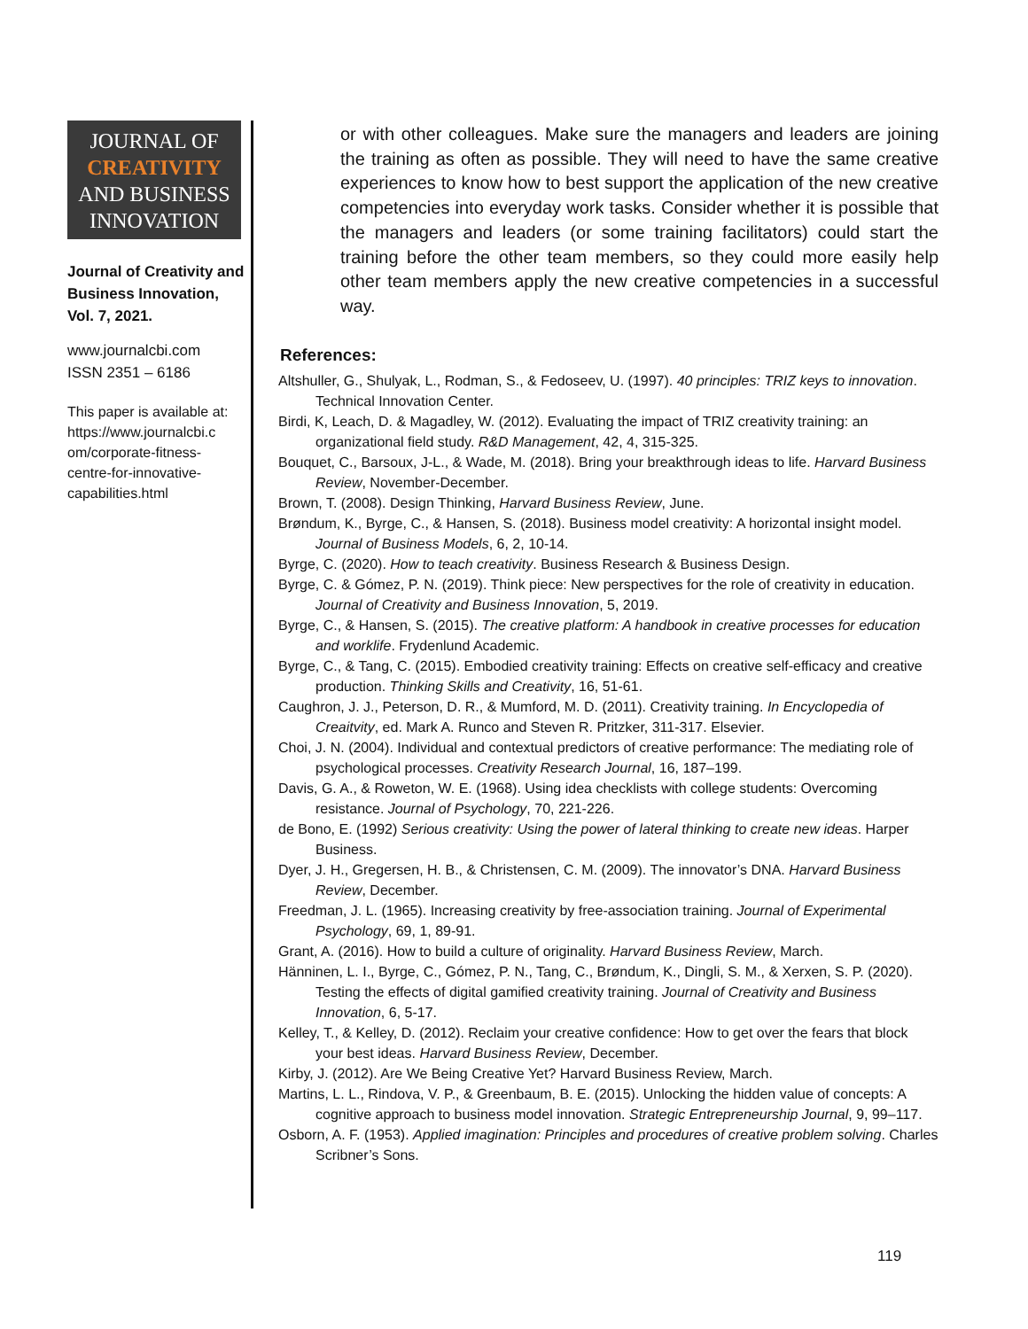JOURNAL OF
CREATIVITY
AND BUSINESS
INNOVATION
Journal of Creativity and Business Innovation, Vol. 7, 2021.
www.journalcbi.com
ISSN 2351 – 6186
This paper is available at: https://www.journalcbi.c om/corporate-fitness-centre-for-innovative-capabilities.html
or with other colleagues. Make sure the managers and leaders are joining the training as often as possible. They will need to have the same creative experiences to know how to best support the application of the new creative competencies into everyday work tasks. Consider whether it is possible that the managers and leaders (or some training facilitators) could start the training before the other team members, so they could more easily help other team members apply the new creative competencies in a successful way.
References:
Altshuller, G., Shulyak, L., Rodman, S., & Fedoseev, U. (1997). 40 principles: TRIZ keys to innovation. Technical Innovation Center.
Birdi, K, Leach, D. & Magadley, W. (2012). Evaluating the impact of TRIZ creativity training: an organizational field study. R&D Management, 42, 4, 315-325.
Bouquet, C., Barsoux, J-L., & Wade, M. (2018). Bring your breakthrough ideas to life. Harvard Business Review, November-December.
Brown, T. (2008). Design Thinking, Harvard Business Review, June.
Brøndum, K., Byrge, C., & Hansen, S. (2018). Business model creativity: A horizontal insight model. Journal of Business Models, 6, 2, 10-14.
Byrge, C. (2020). How to teach creativity. Business Research & Business Design.
Byrge, C. & Gómez, P. N. (2019). Think piece: New perspectives for the role of creativity in education. Journal of Creativity and Business Innovation, 5, 2019.
Byrge, C., & Hansen, S. (2015). The creative platform: A handbook in creative processes for education and worklife. Frydenlund Academic.
Byrge, C., & Tang, C. (2015). Embodied creativity training: Effects on creative self-efficacy and creative production. Thinking Skills and Creativity, 16, 51-61.
Caughron, J. J., Peterson, D. R., & Mumford, M. D. (2011). Creativity training. In Encyclopedia of Creaitvity, ed. Mark A. Runco and Steven R. Pritzker, 311-317. Elsevier.
Choi, J. N. (2004). Individual and contextual predictors of creative performance: The mediating role of psychological processes. Creativity Research Journal, 16, 187–199.
Davis, G. A., & Roweton, W. E. (1968). Using idea checklists with college students: Overcoming resistance. Journal of Psychology, 70, 221-226.
de Bono, E. (1992) Serious creativity: Using the power of lateral thinking to create new ideas. Harper Business.
Dyer, J. H., Gregersen, H. B., & Christensen, C. M. (2009). The innovator’s DNA. Harvard Business Review, December.
Freedman, J. L. (1965). Increasing creativity by free-association training. Journal of Experimental Psychology, 69, 1, 89-91.
Grant, A. (2016). How to build a culture of originality. Harvard Business Review, March.
Hänninen, L. I., Byrge, C., Gómez, P. N., Tang, C., Brøndum, K., Dingli, S. M., & Xerxen, S. P. (2020). Testing the effects of digital gamified creativity training. Journal of Creativity and Business Innovation, 6, 5-17.
Kelley, T., & Kelley, D. (2012). Reclaim your creative confidence: How to get over the fears that block your best ideas. Harvard Business Review, December.
Kirby, J. (2012). Are We Being Creative Yet? Harvard Business Review, March.
Martins, L. L., Rindova, V. P., & Greenbaum, B. E. (2015). Unlocking the hidden value of concepts: A cognitive approach to business model innovation. Strategic Entrepreneurship Journal, 9, 99–117.
Osborn, A. F. (1953). Applied imagination: Principles and procedures of creative problem solving. Charles Scribner’s Sons.
119